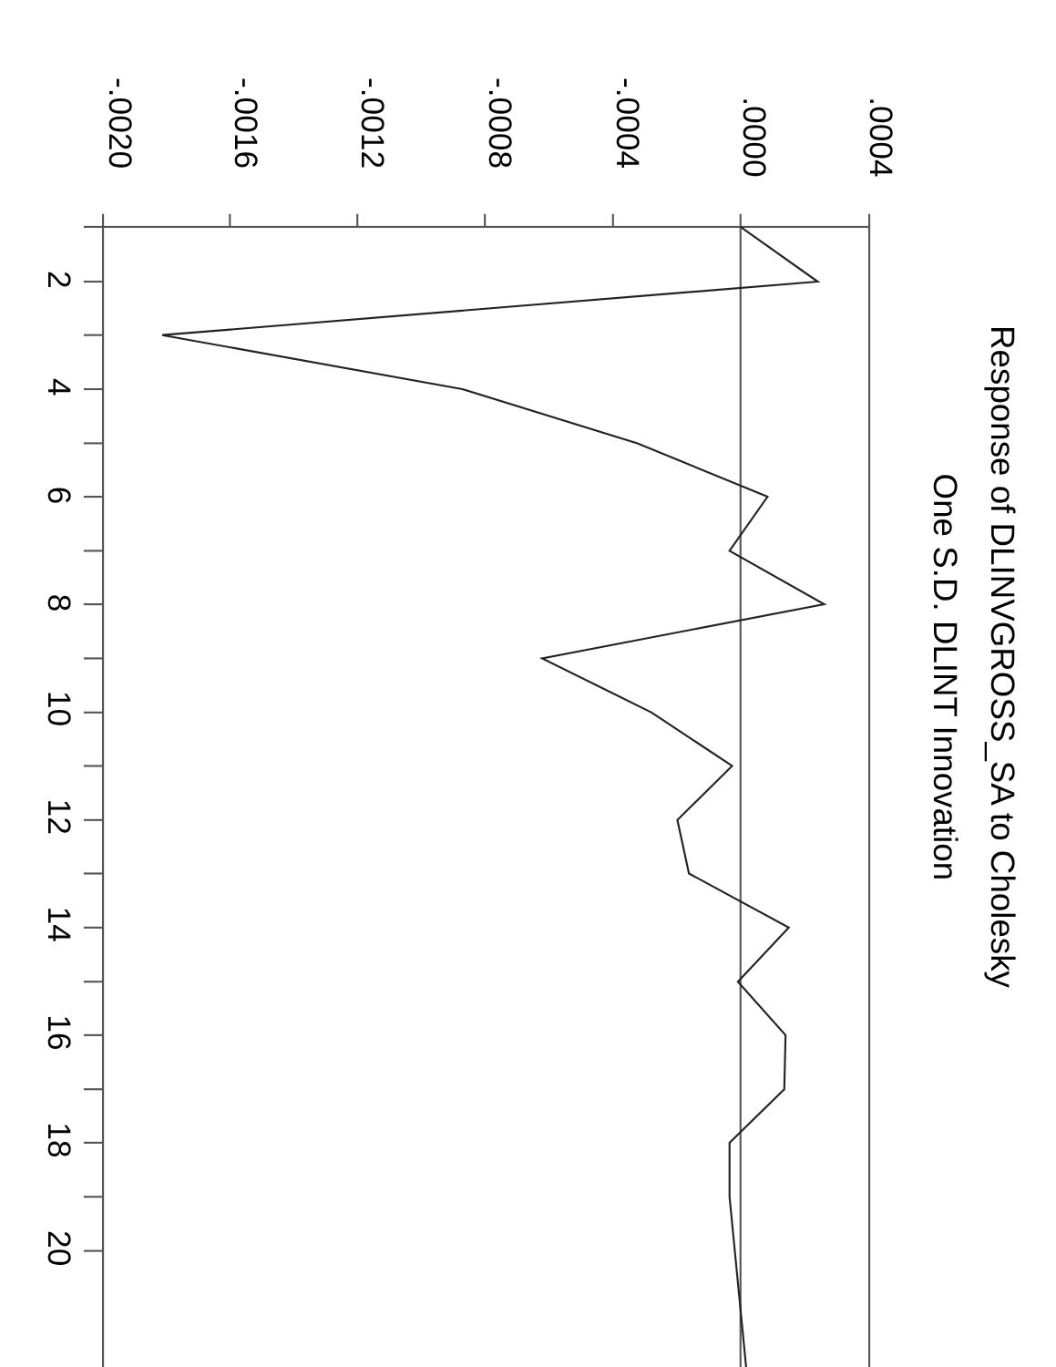Response of DLINVGROSS_SA to Cholesky
One S.D. DLINT Innovation
-.0020
-.0016
-.0012
-.0008
-.0004
.0000
.0004
2
4
6
8
10
12
14
16
18
20